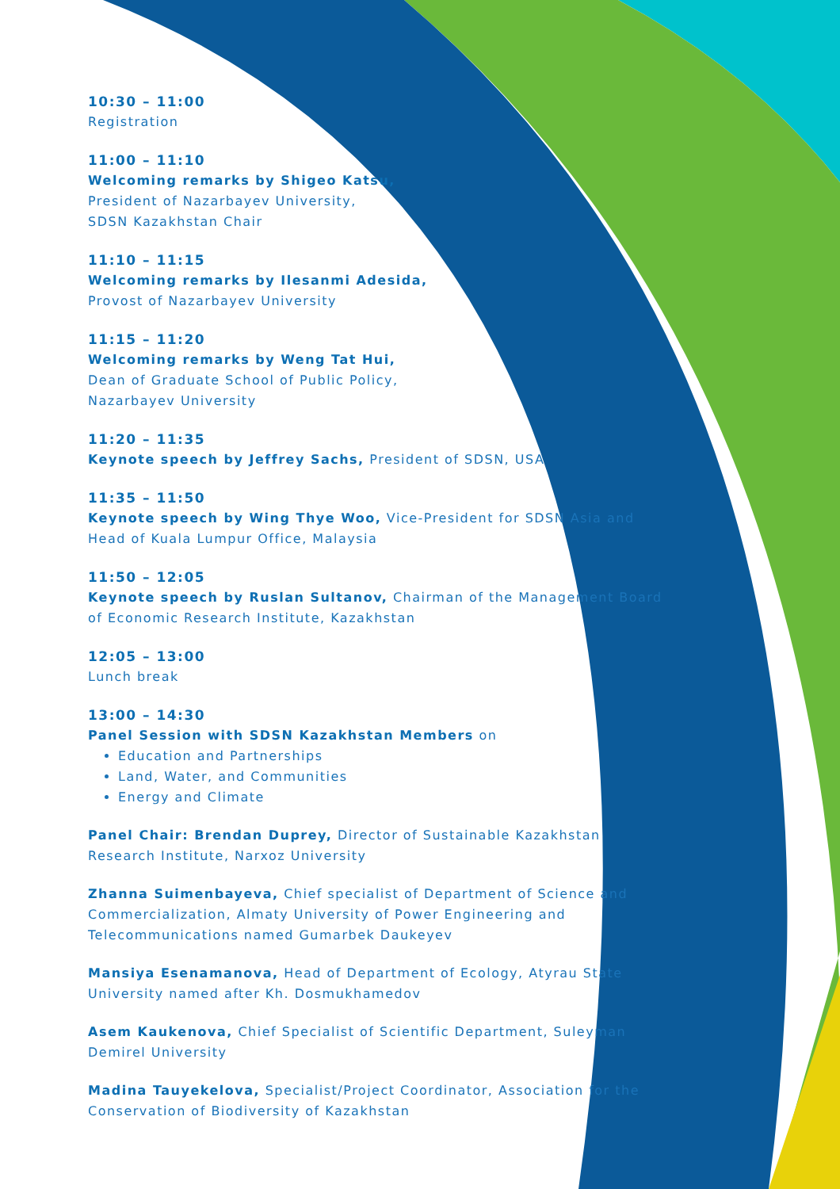10:30 – 11:00
Registration
11:00 – 11:10
Welcoming remarks by Shigeo Katsu,
President of Nazarbayev University,
SDSN Kazakhstan Chair
11:10 – 11:15
Welcoming remarks by Ilesanmi Adesida,
Provost of Nazarbayev University
11:15 – 11:20
Welcoming remarks by Weng Tat Hui,
Dean of Graduate School of Public Policy,
Nazarbayev University
11:20 – 11:35
Keynote speech by Jeffrey Sachs, President of SDSN, USA
11:35 – 11:50
Keynote speech by Wing Thye Woo, Vice-President for SDSN Asia and Head of Kuala Lumpur Office, Malaysia
11:50 – 12:05
Keynote speech by Ruslan Sultanov, Chairman of the Management Board of Economic Research Institute, Kazakhstan
12:05 – 13:00
Lunch break
13:00 – 14:30
Panel Session with SDSN Kazakhstan Members on
Education and Partnerships
Land, Water, and Communities
Energy and Climate
Panel Chair: Brendan Duprey, Director of Sustainable Kazakhstan Research Institute, Narxoz University
Zhanna Suimenbayeva, Chief specialist of Department of Science and Commercialization, Almaty University of Power Engineering and Telecommunications named Gumarbek Daukeyev
Mansiya Esenamanova, Head of Department of Ecology, Atyrau State University named after Kh. Dosmukhamedov
Asem Kaukenova, Chief Specialist of Scientific Department, Suleyman Demirel University
Madina Tauyekelova, Specialist/Project Coordinator, Association for the Conservation of Biodiversity of Kazakhstan